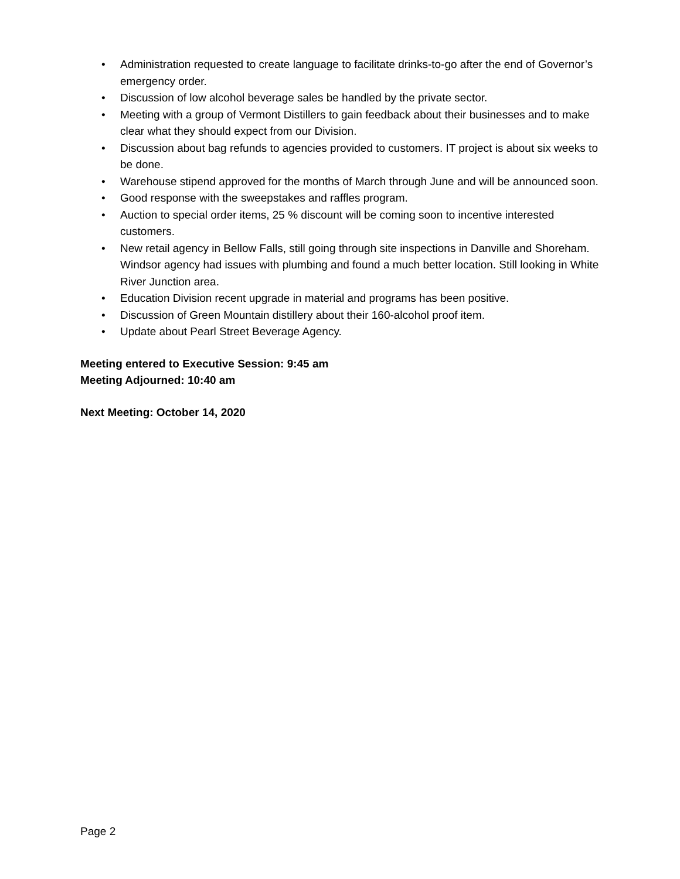• Administration requested to create language to facilitate drinks-to-go after the end of Governor’s emergency order.
• Discussion of low alcohol beverage sales be handled by the private sector.
• Meeting with a group of Vermont Distillers to gain feedback about their businesses and to make clear what they should expect from our Division.
• Discussion about bag refunds to agencies provided to customers. IT project is about six weeks to be done.
• Warehouse stipend approved for the months of March through June and will be announced soon.
• Good response with the sweepstakes and raffles program.
• Auction to special order items, 25 % discount will be coming soon to incentive interested customers.
• New retail agency in Bellow Falls, still going through site inspections in Danville and Shoreham. Windsor agency had issues with plumbing and found a much better location. Still looking in White River Junction area.
• Education Division recent upgrade in material and programs has been positive.
• Discussion of Green Mountain distillery about their 160-alcohol proof item.
• Update about Pearl Street Beverage Agency.
Meeting entered to Executive Session: 9:45 am
Meeting Adjourned: 10:40 am
Next Meeting: October 14, 2020
Page 2